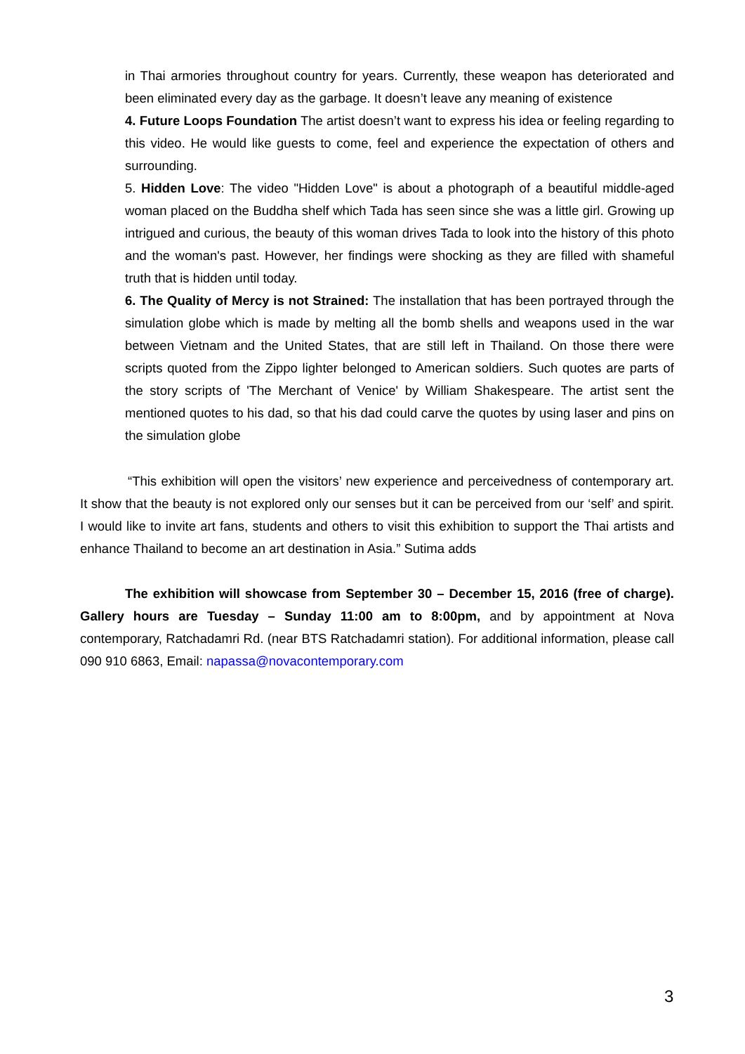in Thai armories throughout country for years. Currently, these weapon has deteriorated and been eliminated every day as the garbage. It doesn’t leave any meaning of existence
4. Future Loops Foundation The artist doesn’t want to express his idea or feeling regarding to this video. He would like guests to come, feel and experience the expectation of others and surrounding.
5. Hidden Love: The video "Hidden Love" is about a photograph of a beautiful middle-aged woman placed on the Buddha shelf which Tada has seen since she was a little girl. Growing up intrigued and curious, the beauty of this woman drives Tada to look into the history of this photo and the woman's past. However, her findings were shocking as they are filled with shameful truth that is hidden until today.
6. The Quality of Mercy is not Strained: The installation that has been portrayed through the simulation globe which is made by melting all the bomb shells and weapons used in the war between Vietnam and the United States, that are still left in Thailand. On those there were scripts quoted from the Zippo lighter belonged to American soldiers. Such quotes are parts of the story scripts of 'The Merchant of Venice' by William Shakespeare. The artist sent the mentioned quotes to his dad, so that his dad could carve the quotes by using laser and pins on the simulation globe
“This exhibition will open the visitors’ new experience and perceivedness of contemporary art. It show that the beauty is not explored only our senses but it can be perceived from our ‘self’ and spirit. I would like to invite art fans, students and others to visit this exhibition to support the Thai artists and enhance Thailand to become an art destination in Asia.” Sutima adds
The exhibition will showcase from September 30 – December 15, 2016 (free of charge). Gallery hours are Tuesday – Sunday 11:00 am to 8:00pm, and by appointment at Nova contemporary, Ratchadamri Rd. (near BTS Ratchadamri station). For additional information, please call 090 910 6863, Email: napassa@novacontemporary.com
3